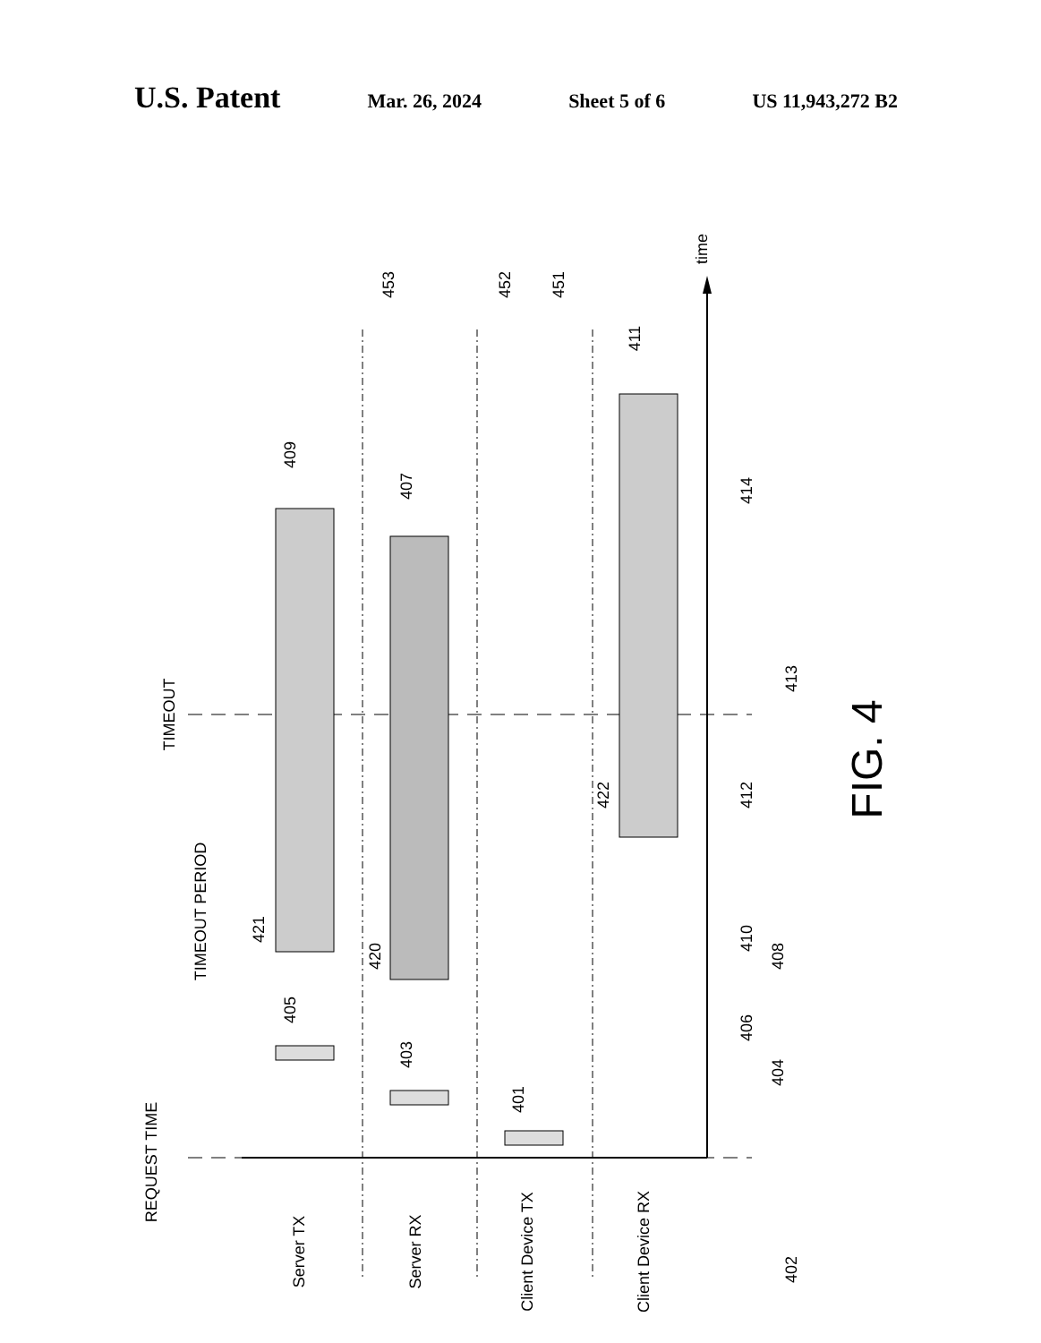U.S. Patent Mar. 26, 2024 Sheet 5 of 6 US 11,943,272 B2
time
TIMEOUT
TIMEOUT PERIOD
REQUEST TIME
Server TX
Server RX
Client Device TX
Client Device RX
409
407
411
453
452
451
414
413
412
422
421
420
410
408
405
403
401
406
404
402
FIG. 4